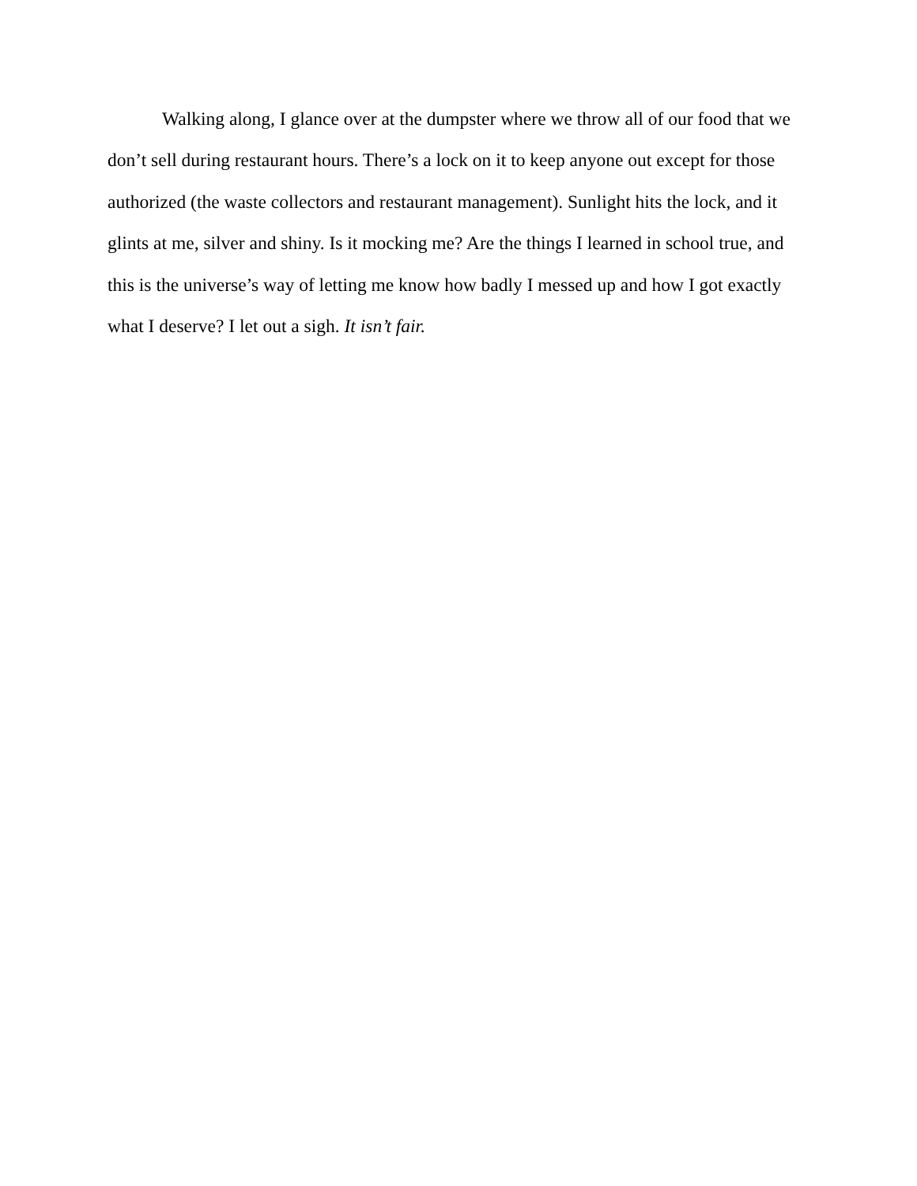Walking along, I glance over at the dumpster where we throw all of our food that we don’t sell during restaurant hours. There’s a lock on it to keep anyone out except for those authorized (the waste collectors and restaurant management). Sunlight hits the lock, and it glints at me, silver and shiny. Is it mocking me? Are the things I learned in school true, and this is the universe’s way of letting me know how badly I messed up and how I got exactly what I deserve? I let out a sigh. It isn’t fair.